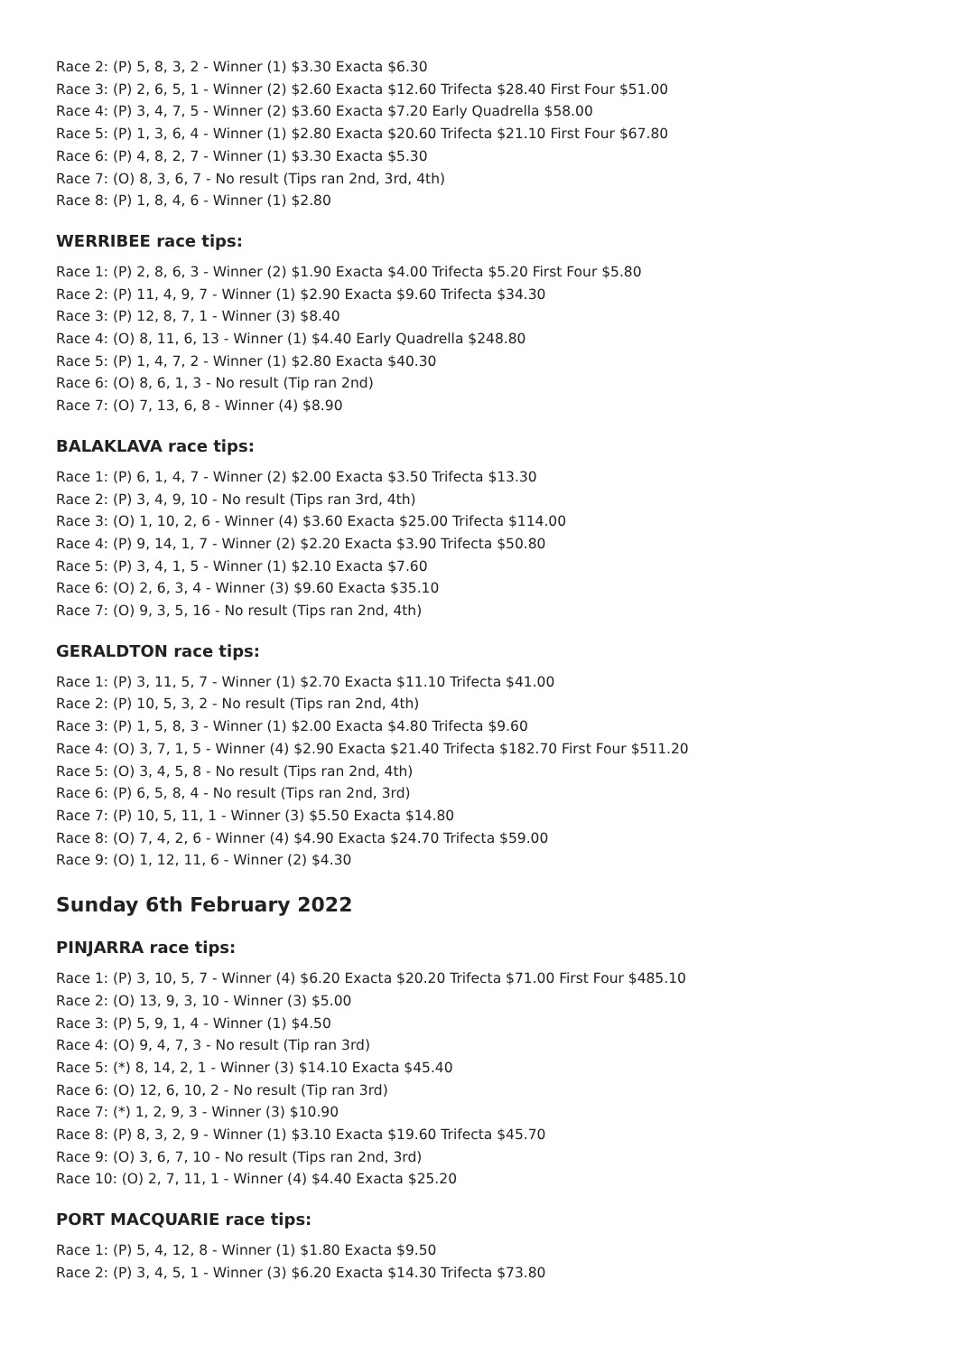Race 2: (P) 5, 8, 3, 2 - Winner (1) $3.30 Exacta $6.30
Race 3: (P) 2, 6, 5, 1 - Winner (2) $2.60 Exacta $12.60 Trifecta $28.40 First Four $51.00
Race 4: (P) 3, 4, 7, 5 - Winner (2) $3.60 Exacta $7.20 Early Quadrella $58.00
Race 5: (P) 1, 3, 6, 4 - Winner (1) $2.80 Exacta $20.60 Trifecta $21.10 First Four $67.80
Race 6: (P) 4, 8, 2, 7 - Winner (1) $3.30 Exacta $5.30
Race 7: (O) 8, 3, 6, 7 - No result (Tips ran 2nd, 3rd, 4th)
Race 8: (P) 1, 8, 4, 6 - Winner (1) $2.80
WERRIBEE race tips:
Race 1: (P) 2, 8, 6, 3 - Winner (2) $1.90 Exacta $4.00 Trifecta $5.20 First Four $5.80
Race 2: (P) 11, 4, 9, 7 - Winner (1) $2.90 Exacta $9.60 Trifecta $34.30
Race 3: (P) 12, 8, 7, 1 - Winner (3) $8.40
Race 4: (O) 8, 11, 6, 13 - Winner (1) $4.40 Early Quadrella $248.80
Race 5: (P) 1, 4, 7, 2 - Winner (1) $2.80 Exacta $40.30
Race 6: (O) 8, 6, 1, 3 - No result (Tip ran 2nd)
Race 7: (O) 7, 13, 6, 8 - Winner (4) $8.90
BALAKLAVA race tips:
Race 1: (P) 6, 1, 4, 7 - Winner (2) $2.00 Exacta $3.50 Trifecta $13.30
Race 2: (P) 3, 4, 9, 10 - No result (Tips ran 3rd, 4th)
Race 3: (O) 1, 10, 2, 6 - Winner (4) $3.60 Exacta $25.00 Trifecta $114.00
Race 4: (P) 9, 14, 1, 7 - Winner (2) $2.20 Exacta $3.90 Trifecta $50.80
Race 5: (P) 3, 4, 1, 5 - Winner (1) $2.10 Exacta $7.60
Race 6: (O) 2, 6, 3, 4 - Winner (3) $9.60 Exacta $35.10
Race 7: (O) 9, 3, 5, 16 - No result (Tips ran 2nd, 4th)
GERALDTON race tips:
Race 1: (P) 3, 11, 5, 7 - Winner (1) $2.70 Exacta $11.10 Trifecta $41.00
Race 2: (P) 10, 5, 3, 2 - No result (Tips ran 2nd, 4th)
Race 3: (P) 1, 5, 8, 3 - Winner (1) $2.00 Exacta $4.80 Trifecta $9.60
Race 4: (O) 3, 7, 1, 5 - Winner (4) $2.90 Exacta $21.40 Trifecta $182.70 First Four $511.20
Race 5: (O) 3, 4, 5, 8 - No result (Tips ran 2nd, 4th)
Race 6: (P) 6, 5, 8, 4 - No result (Tips ran 2nd, 3rd)
Race 7: (P) 10, 5, 11, 1 - Winner (3) $5.50 Exacta $14.80
Race 8: (O) 7, 4, 2, 6 - Winner (4) $4.90 Exacta $24.70 Trifecta $59.00
Race 9: (O) 1, 12, 11, 6 - Winner (2) $4.30
Sunday 6th February 2022
PINJARRA race tips:
Race 1: (P) 3, 10, 5, 7 - Winner (4) $6.20 Exacta $20.20 Trifecta $71.00 First Four $485.10
Race 2: (O) 13, 9, 3, 10 - Winner (3) $5.00
Race 3: (P) 5, 9, 1, 4 - Winner (1) $4.50
Race 4: (O) 9, 4, 7, 3 - No result (Tip ran 3rd)
Race 5: (*) 8, 14, 2, 1 - Winner (3) $14.10 Exacta $45.40
Race 6: (O) 12, 6, 10, 2 - No result (Tip ran 3rd)
Race 7: (*) 1, 2, 9, 3 - Winner (3) $10.90
Race 8: (P) 8, 3, 2, 9 - Winner (1) $3.10 Exacta $19.60 Trifecta $45.70
Race 9: (O) 3, 6, 7, 10 - No result (Tips ran 2nd, 3rd)
Race 10: (O) 2, 7, 11, 1 - Winner (4) $4.40 Exacta $25.20
PORT MACQUARIE race tips:
Race 1: (P) 5, 4, 12, 8 - Winner (1) $1.80 Exacta $9.50
Race 2: (P) 3, 4, 5, 1 - Winner (3) $6.20 Exacta $14.30 Trifecta $73.80